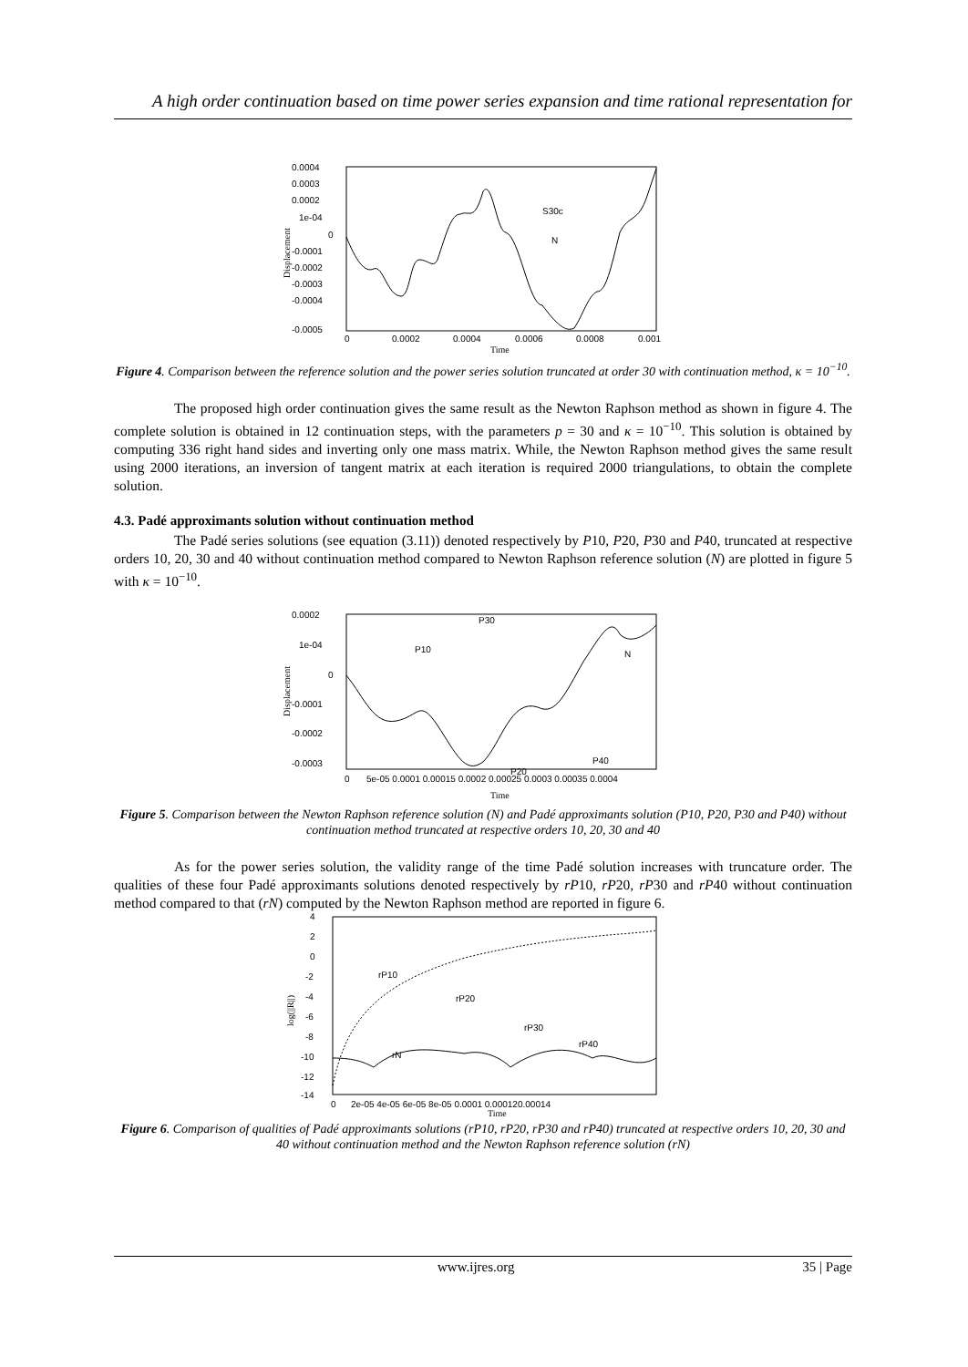A high order continuation based on time power series expansion and time rational representation for
0.0004
0.0003
0.0002
1e-04
0
-0.0001
-0.0002
-0.0003
-0.0004
-0.0005
0
0.0002
0.0004
0.0006
0.0008
0.001
Time
Displacement
S30c
N
Figure 4. Comparison between the reference solution and the power series solution truncated at order 30 with continuation method, κ = 10<sup>−10</sup>.
The proposed high order continuation gives the same result as the Newton Raphson method as shown in figure 4. The complete solution is obtained in 12 continuation steps, with the parameters p = 30 and κ = 10<sup>−10</sup>. This solution is obtained by computing 336 right hand sides and inverting only one mass matrix. While, the Newton Raphson method gives the same result using 2000 iterations, an inversion of tangent matrix at each iteration is required 2000 triangulations, to obtain the complete solution.
4.3. Padé approximants solution without continuation method
The Padé series solutions (see equation (3.11)) denoted respectively by P10, P20, P30 and P40, truncated at respective orders 10, 20, 30 and 40 without continuation method compared to Newton Raphson reference solution (N) are plotted in figure 5 with κ = 10<sup>−10</sup>.
0.0002
1e-04
0
-0.0001
-0.0002
-0.0003
0
5e-05 0.0001 0.00015 0.0002 0.00025 0.0003 0.00035 0.0004
Time
Displacement
P10
P30
N
P20
P40
Figure 5. Comparison between the Newton Raphson reference solution (N) and Padé approximants solution (P10, P20, P30 and P40) without continuation method truncated at respective orders 10, 20, 30 and 40
As for the power series solution, the validity range of the time Padé solution increases with truncature order. The qualities of these four Padé approximants solutions denoted respectively by rP10, rP20, rP30 and rP40 without continuation method compared to that (rN) computed by the Newton Raphson method are reported in figure 6.
4
2
0
-2
-4
-6
-8
-10
-12
-14
0
2e-05 4e-05 6e-05 8e-05 0.0001 0.000120.00014
Time
log(||R||)
rP10
rP20
rP30
rP40
rN
Figure 6. Comparison of qualities of Padé approximants solutions (rP10, rP20, rP30 and rP40) truncated at respective orders 10, 20, 30 and 40 without continuation method and the Newton Raphson reference solution (rN)
www.ijres.org 35 | Page